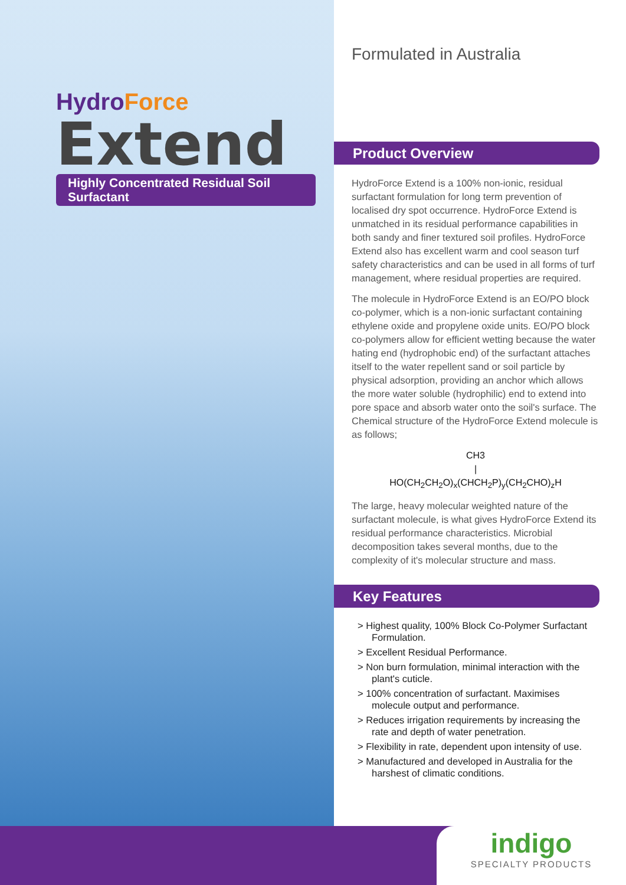HydroForce
Extend
Highly Concentrated Residual Soil Surfactant
Formulated in Australia
Product Overview
HydroForce Extend is a 100% non-ionic, residual surfactant formulation for long term prevention of localised dry spot occurrence. HydroForce Extend is unmatched in its residual performance capabilities in both sandy and finer textured soil profiles. HydroForce Extend also has excellent warm and cool season turf safety characteristics and can be used in all forms of turf management, where residual properties are required.
The molecule in HydroForce Extend is an EO/PO block co-polymer, which is a non-ionic surfactant containing ethylene oxide and propylene oxide units. EO/PO block co-polymers allow for efficient wetting because the water hating end (hydrophobic end) of the surfactant attaches itself to the water repellent sand or soil particle by physical adsorption, providing an anchor which allows the more water soluble (hydrophilic) end to extend into pore space and absorb water onto the soil's surface. The Chemical structure of the HydroForce Extend molecule is as follows;
CH3
|
HO(CH<sub>2</sub>CH<sub>2</sub>O)<sub>x</sub>(CHCH<sub>2</sub>P)<sub>y</sub>(CH<sub>2</sub>CHO)<sub>z</sub>H
The large, heavy molecular weighted nature of the surfactant molecule, is what gives HydroForce Extend its residual performance characteristics. Microbial decomposition takes several months, due to the complexity of it's molecular structure and mass.
Key Features
> Highest quality, 100% Block Co-Polymer Surfactant Formulation.
> Excellent Residual Performance.
> Non burn formulation, minimal interaction with the plant's cuticle.
> 100% concentration of surfactant. Maximises molecule output and performance.
> Reduces irrigation requirements by increasing the rate and depth of water penetration.
> Flexibility in rate, dependent upon intensity of use.
> Manufactured and developed in Australia for the harshest of climatic conditions.
indigo
SPECIALTY PRODUCTS